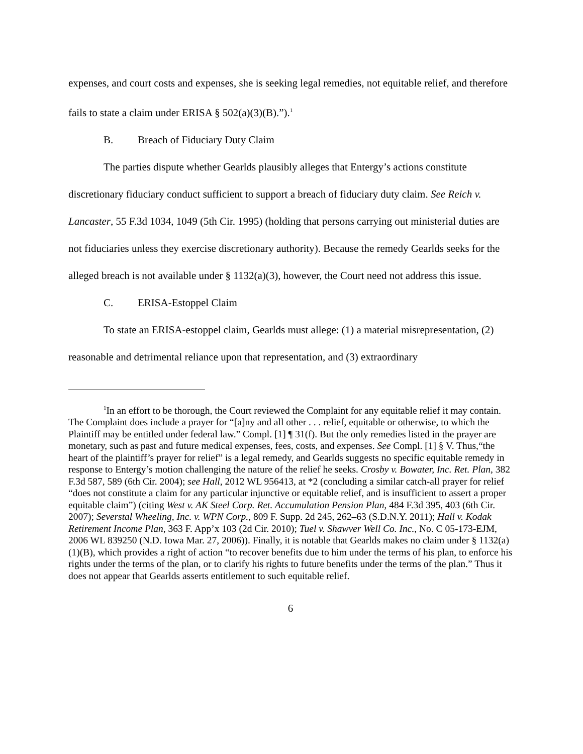expenses, and court costs and expenses, she is seeking legal remedies, not equitable relief, and therefore fails to state a claim under ERISA § 502(a)(3)(B).”).<sup>1</sup>
B. Breach of Fiduciary Duty Claim
The parties dispute whether Gearlds plausibly alleges that Entergy’s actions constitute discretionary fiduciary conduct sufficient to support a breach of fiduciary duty claim. See Reich v. Lancaster, 55 F.3d 1034, 1049 (5th Cir. 1995) (holding that persons carrying out ministerial duties are not fiduciaries unless they exercise discretionary authority). Because the remedy Gearlds seeks for the alleged breach is not available under § 1132(a)(3), however, the Court need not address this issue.
C. ERISA-Estoppel Claim
To state an ERISA-estoppel claim, Gearlds must allege: (1) a material misrepresentation, (2) reasonable and detrimental reliance upon that representation, and (3) extraordinary
<sup>1</sup> In an effort to be thorough, the Court reviewed the Complaint for any equitable relief it may contain. The Complaint does include a prayer for “[a]ny and all other . . . relief, equitable or otherwise, to which the Plaintiff may be entitled under federal law.” Compl. [1] ¶ 31(f). But the only remedies listed in the prayer are monetary, such as past and future medical expenses, fees, costs, and expenses. See Compl. [1] § V. Thus,“the heart of the plaintiff’s prayer for relief” is a legal remedy, and Gearlds suggests no specific equitable remedy in response to Entergy’s motion challenging the nature of the relief he seeks. Crosby v. Bowater, Inc. Ret. Plan, 382 F.3d 587, 589 (6th Cir. 2004); see Hall, 2012 WL 956413, at *2 (concluding a similar catch-all prayer for relief “does not constitute a claim for any particular injunctive or equitable relief, and is insufficient to assert a proper equitable claim”) (citing West v. AK Steel Corp. Ret. Accumulation Pension Plan, 484 F.3d 395, 403 (6th Cir. 2007); Severstal Wheeling, Inc. v. WPN Corp., 809 F. Supp. 2d 245, 262–63 (S.D.N.Y. 2011); Hall v. Kodak Retirement Income Plan, 363 F. App’x 103 (2d Cir. 2010); Tuel v. Shawver Well Co. Inc., No. C 05-173-EJM, 2006 WL 839250 (N.D. Iowa Mar. 27, 2006)). Finally, it is notable that Gearlds makes no claim under § 1132(a)(1)(B), which provides a right of action “to recover benefits due to him under the terms of his plan, to enforce his rights under the terms of the plan, or to clarify his rights to future benefits under the terms of the plan.” Thus it does not appear that Gearlds asserts entitlement to such equitable relief.
6